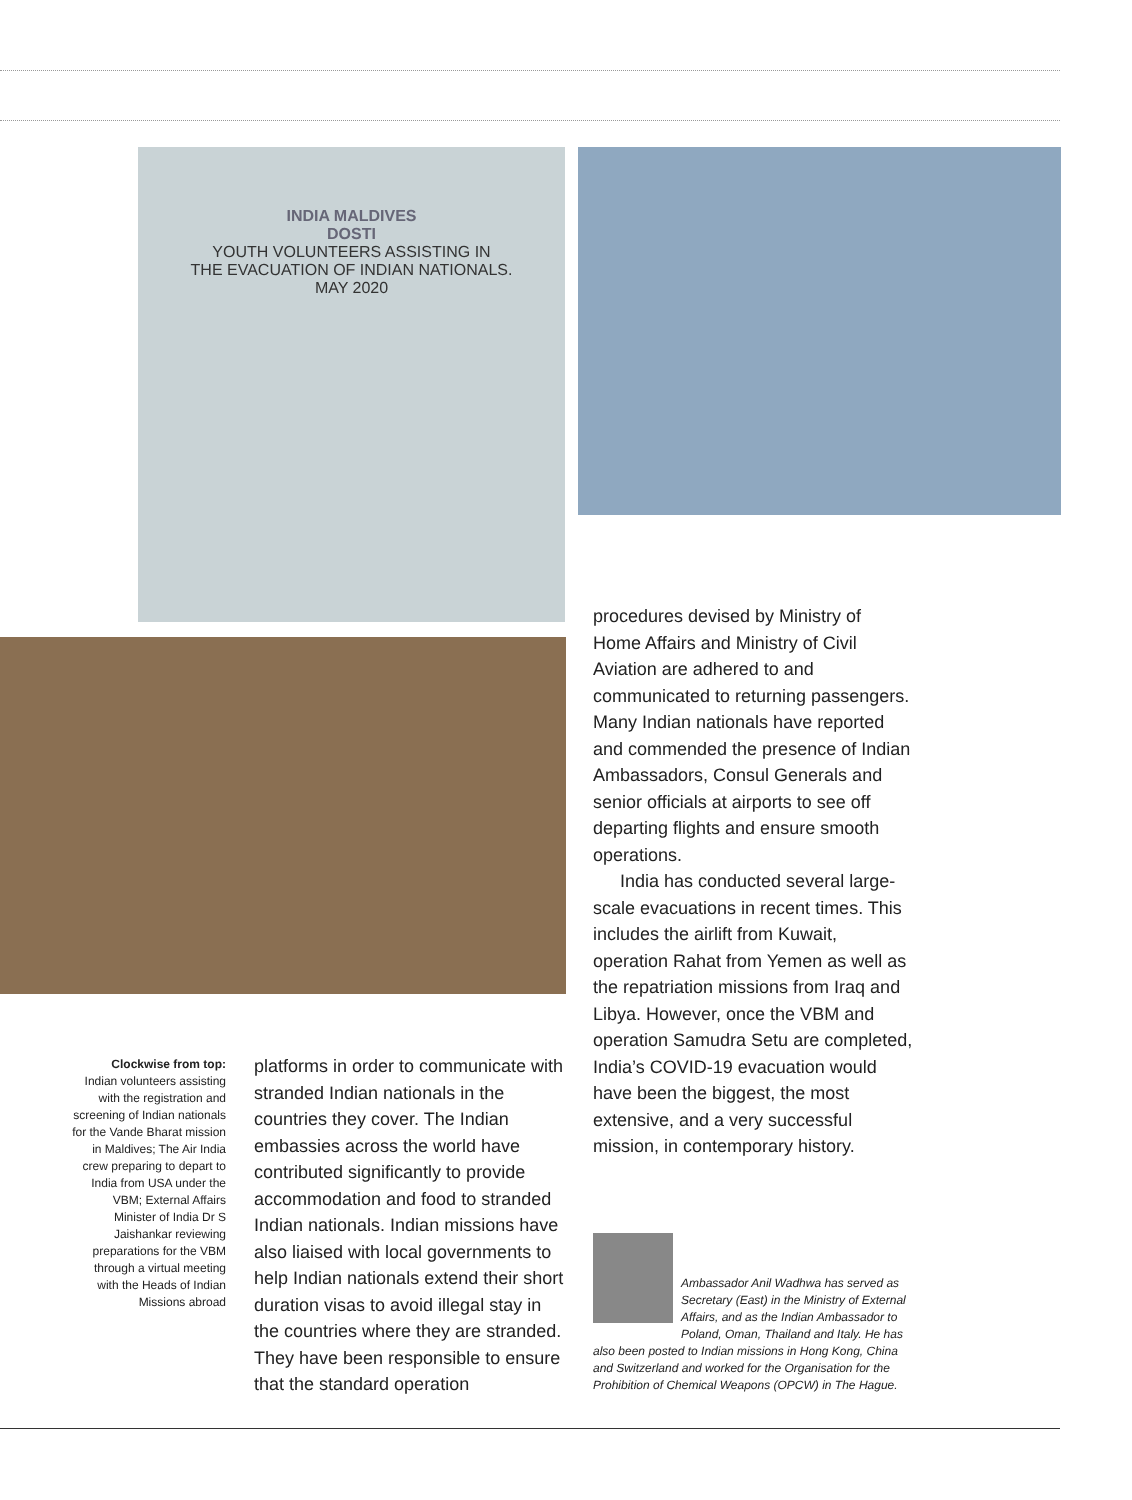INDIA MALDIVES
DOSTI
YOUTH VOLUNTEERS ASSISTING IN
THE EVACUATION OF INDIAN NATIONALS.
MAY 2020
procedures devised by Ministry of Home Affairs and Ministry of Civil Aviation are adhered to and communicated to returning passengers. Many Indian nationals have reported and commended the presence of Indian Ambassadors, Consul Generals and senior officials at airports to see off departing flights and ensure smooth operations.
India has conducted several large-scale evacuations in recent times. This includes the airlift from Kuwait, operation Rahat from Yemen as well as the repatriation missions from Iraq and Libya. However, once the VBM and operation Samudra Setu are completed, India’s COVID-19 evacuation would have been the biggest, the most extensive, and a very successful mission, in contemporary history.
Clockwise from top:
Indian volunteers assisting with the registration and screening of Indian nationals for the Vande Bharat mission in Maldives; The Air India crew preparing to depart to India from USA under the VBM; External Affairs Minister of India Dr S Jaishankar reviewing preparations for the VBM through a virtual meeting with the Heads of Indian Missions abroad
platforms in order to communicate with stranded Indian nationals in the countries they cover. The Indian embassies across the world have contributed significantly to provide accommodation and food to stranded Indian nationals. Indian missions have also liaised with local governments to help Indian nationals extend their short duration visas to avoid illegal stay in the countries where they are stranded. They have been responsible to ensure that the standard operation
Ambassador Anil Wadhwa has served as Secretary (East) in the Ministry of External Affairs, and as the Indian Ambassador to Poland, Oman, Thailand and Italy. He has also been posted to Indian missions in Hong Kong, China and Switzerland and worked for the Organisation for the Prohibition of Chemical Weapons (OPCW) in The Hague.